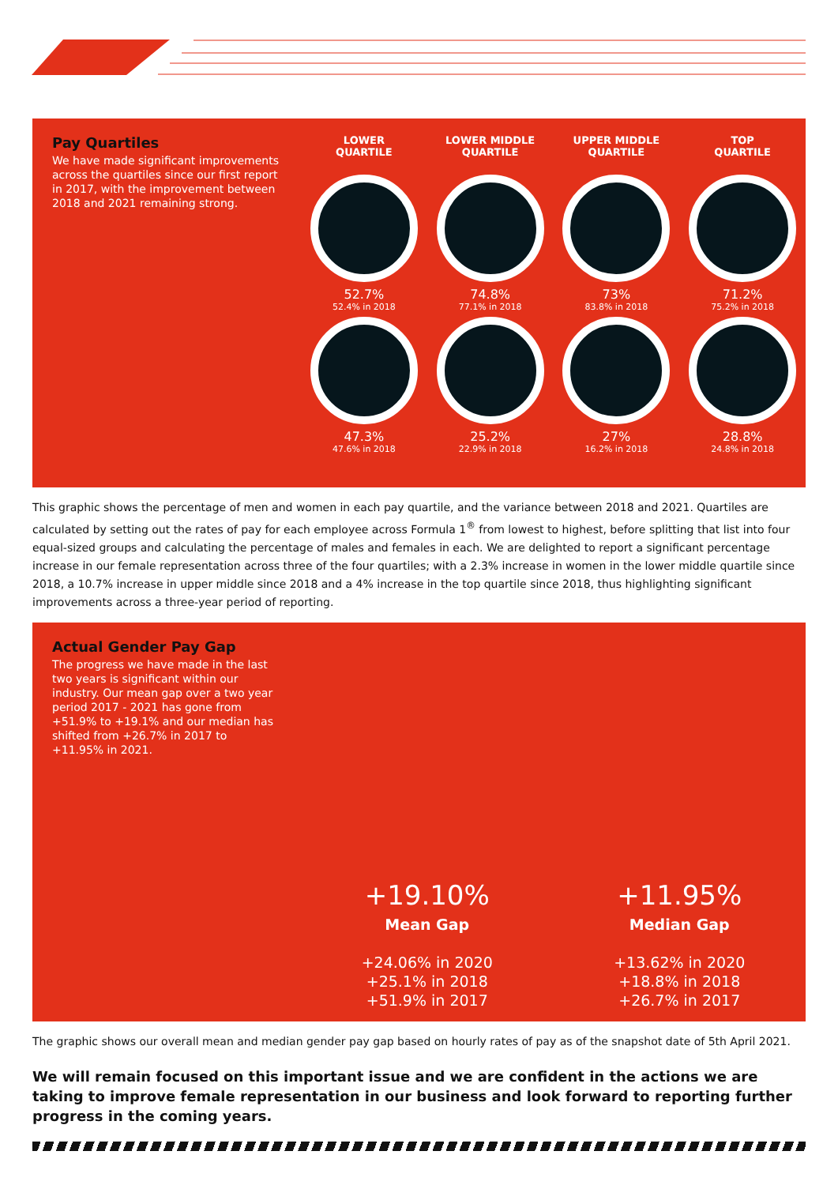Pay Quartiles
We have made significant improvements across the quartiles since our first report in 2017, with the improvement between 2018 and 2021 remaining strong.
LOWER
QUARTILE
52.7%
52.4% in 2018
47.3%
47.6% in 2018
LOWER MIDDLE
QUARTILE
74.8%
77.1% in 2018
25.2%
22.9% in 2018
UPPER MIDDLE
QUARTILE
73%
83.8% in 2018
27%
16.2% in 2018
TOP
QUARTILE
71.2%
75.2% in 2018
28.8%
24.8% in 2018
This graphic shows the percentage of men and women in each pay quartile, and the variance between 2018 and 2021. Quartiles are calculated by setting out the rates of pay for each employee across Formula 1<sup>®</sup> from lowest to highest, before splitting that list into four equal-sized groups and calculating the percentage of males and females in each. We are delighted to report a significant percentage increase in our female representation across three of the four quartiles; with a 2.3% increase in women in the lower middle quartile since 2018, a 10.7% increase in upper middle since 2018 and a 4% increase in the top quartile since 2018, thus highlighting significant improvements across a three-year period of reporting.
Actual Gender Pay Gap
The progress we have made in the last two years is significant within our industry. Our mean gap over a two year period 2017 - 2021 has gone from +51.9% to +19.1% and our median has shifted from +26.7% in 2017 to +11.95% in 2021.
+19.10%
Mean Gap
+24.06% in 2020
+25.1% in 2018
+51.9% in 2017
+11.95%
Median Gap
+13.62% in 2020
+18.8% in 2018
+26.7% in 2017
The graphic shows our overall mean and median gender pay gap based on hourly rates of pay as of the snapshot date of 5th April 2021.
We will remain focused on this important issue and we are confident in the actions we are taking to improve female representation in our business and look forward to reporting further progress in the coming years.